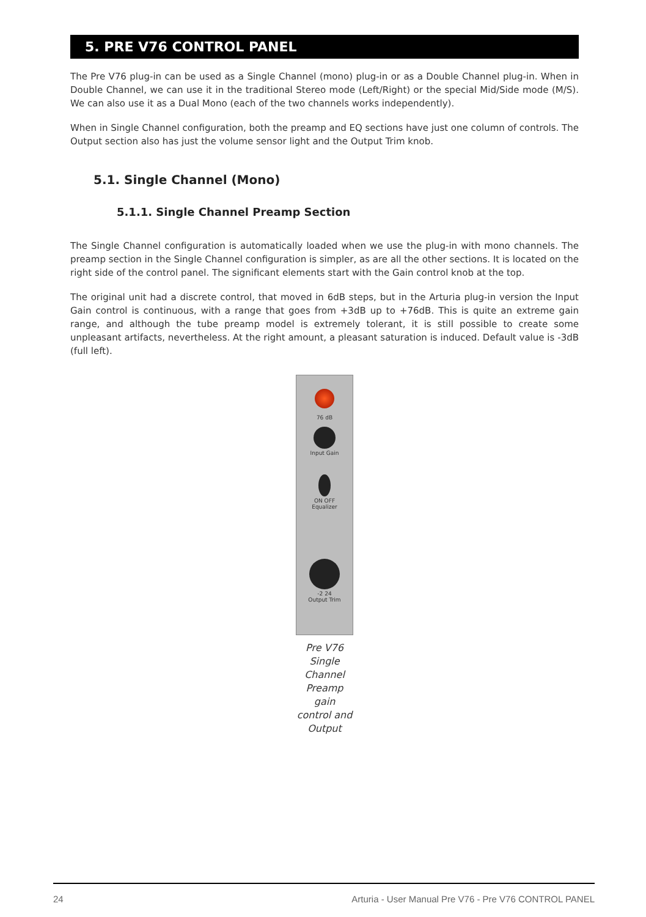5. PRE V76 CONTROL PANEL
The Pre V76 plug-in can be used as a Single Channel (mono) plug-in or as a Double Channel plug-in. When in Double Channel, we can use it in the traditional Stereo mode (Left/Right) or the special Mid/Side mode (M/S). We can also use it as a Dual Mono (each of the two channels works independently).
When in Single Channel configuration, both the preamp and EQ sections have just one column of controls. The Output section also has just the volume sensor light and the Output Trim knob.
5.1. Single Channel (Mono)
5.1.1. Single Channel Preamp Section
The Single Channel configuration is automatically loaded when we use the plug-in with mono channels. The preamp section in the Single Channel configuration is simpler, as are all the other sections. It is located on the right side of the control panel. The significant elements start with the Gain control knob at the top.
The original unit had a discrete control, that moved in 6dB steps, but in the Arturia plug-in version the Input Gain control is continuous, with a range that goes from +3dB up to +76dB. This is quite an extreme gain range, and although the tube preamp model is extremely tolerant, it is still possible to create some unpleasant artifacts, nevertheless. At the right amount, a pleasant saturation is induced. Default value is -3dB (full left).
76 dB
Input Gain
ON OFF
Equalizer
-2 24
Output Trim
Pre V76 Single Channel Preamp gain control and Output
24 Arturia - User Manual Pre V76 - Pre V76 CONTROL PANEL